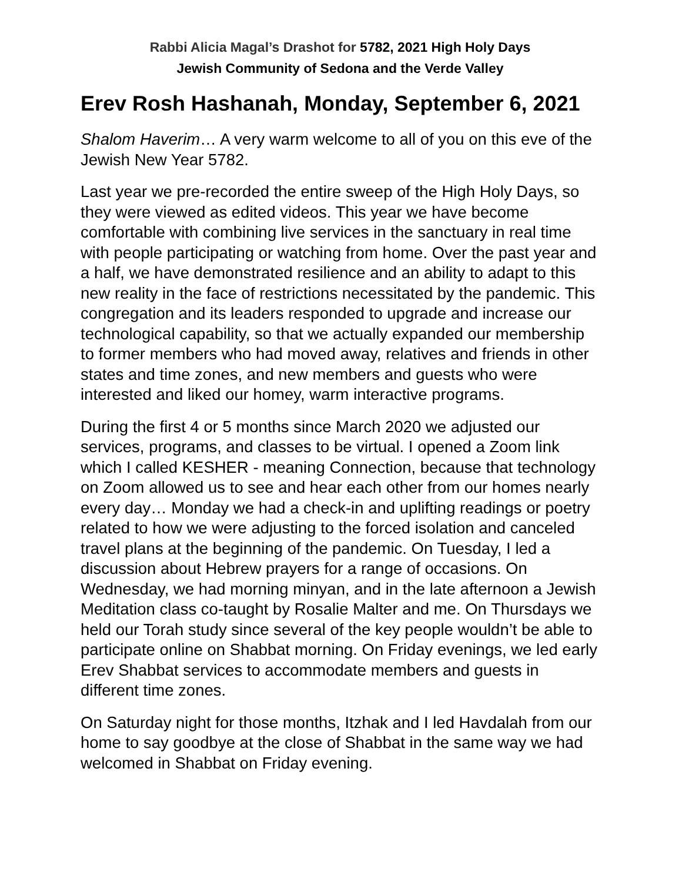Rabbi Alicia Magal’s Drashot for 5782, 2021 High Holy Days
Jewish Community of Sedona and the Verde Valley
Erev Rosh Hashanah, Monday, September 6, 2021
Shalom Haverim… A very warm welcome to all of you on this eve of the Jewish New Year 5782.
Last year we pre-recorded the entire sweep of the High Holy Days, so they were viewed as edited videos. This year we have become comfortable with combining live services in the sanctuary in real time with people participating or watching from home. Over the past year and a half, we have demonstrated resilience and an ability to adapt to this new reality in the face of restrictions necessitated by the pandemic. This congregation and its leaders responded to upgrade and increase our technological capability, so that we actually expanded our membership to former members who had moved away, relatives and friends in other states and time zones, and new members and guests who were interested and liked our homey, warm interactive programs.
During the first 4 or 5 months since March 2020 we adjusted our services, programs, and classes to be virtual. I opened a Zoom link which I called KESHER - meaning Connection, because that technology on Zoom allowed us to see and hear each other from our homes nearly every day… Monday we had a check-in and uplifting readings or poetry related to how we were adjusting to the forced isolation and canceled travel plans at the beginning of the pandemic. On Tuesday, I led a discussion about Hebrew prayers for a range of occasions. On Wednesday, we had morning minyan, and in the late afternoon a Jewish Meditation class co-taught by Rosalie Malter and me. On Thursdays we held our Torah study since several of the key people wouldn’t be able to participate online on Shabbat morning. On Friday evenings, we led early Erev Shabbat services to accommodate members and guests in different time zones.
On Saturday night for those months, Itzhak and I led Havdalah from our home to say goodbye at the close of Shabbat in the same way we had welcomed in Shabbat on Friday evening.